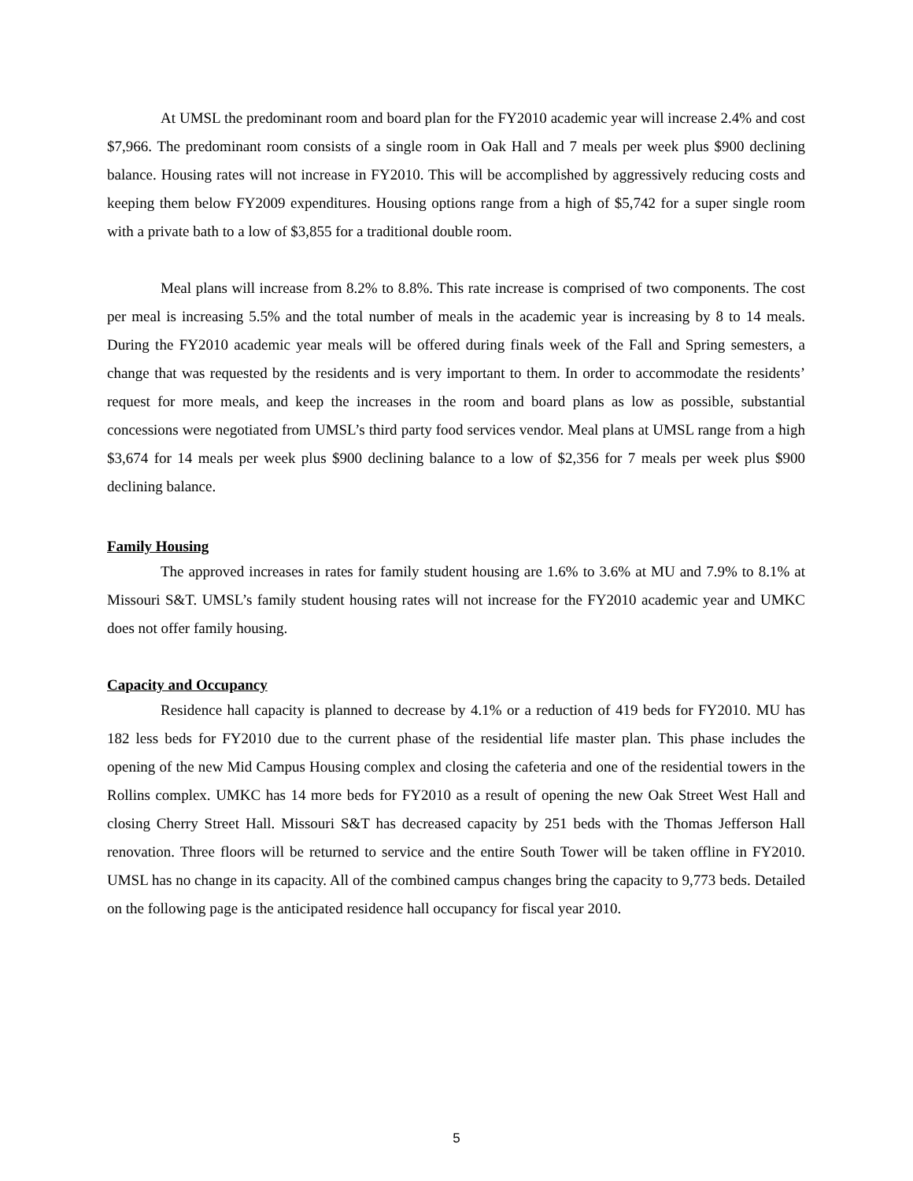At UMSL the predominant room and board plan for the FY2010 academic year will increase 2.4% and cost $7,966. The predominant room consists of a single room in Oak Hall and 7 meals per week plus $900 declining balance. Housing rates will not increase in FY2010. This will be accomplished by aggressively reducing costs and keeping them below FY2009 expenditures. Housing options range from a high of $5,742 for a super single room with a private bath to a low of $3,855 for a traditional double room.
Meal plans will increase from 8.2% to 8.8%. This rate increase is comprised of two components. The cost per meal is increasing 5.5% and the total number of meals in the academic year is increasing by 8 to 14 meals. During the FY2010 academic year meals will be offered during finals week of the Fall and Spring semesters, a change that was requested by the residents and is very important to them. In order to accommodate the residents’ request for more meals, and keep the increases in the room and board plans as low as possible, substantial concessions were negotiated from UMSL’s third party food services vendor. Meal plans at UMSL range from a high $3,674 for 14 meals per week plus $900 declining balance to a low of $2,356 for 7 meals per week plus $900 declining balance.
Family Housing
The approved increases in rates for family student housing are 1.6% to 3.6% at MU and 7.9% to 8.1% at Missouri S&T. UMSL’s family student housing rates will not increase for the FY2010 academic year and UMKC does not offer family housing.
Capacity and Occupancy
Residence hall capacity is planned to decrease by 4.1% or a reduction of 419 beds for FY2010. MU has 182 less beds for FY2010 due to the current phase of the residential life master plan. This phase includes the opening of the new Mid Campus Housing complex and closing the cafeteria and one of the residential towers in the Rollins complex. UMKC has 14 more beds for FY2010 as a result of opening the new Oak Street West Hall and closing Cherry Street Hall. Missouri S&T has decreased capacity by 251 beds with the Thomas Jefferson Hall renovation. Three floors will be returned to service and the entire South Tower will be taken offline in FY2010. UMSL has no change in its capacity. All of the combined campus changes bring the capacity to 9,773 beds. Detailed on the following page is the anticipated residence hall occupancy for fiscal year 2010.
5